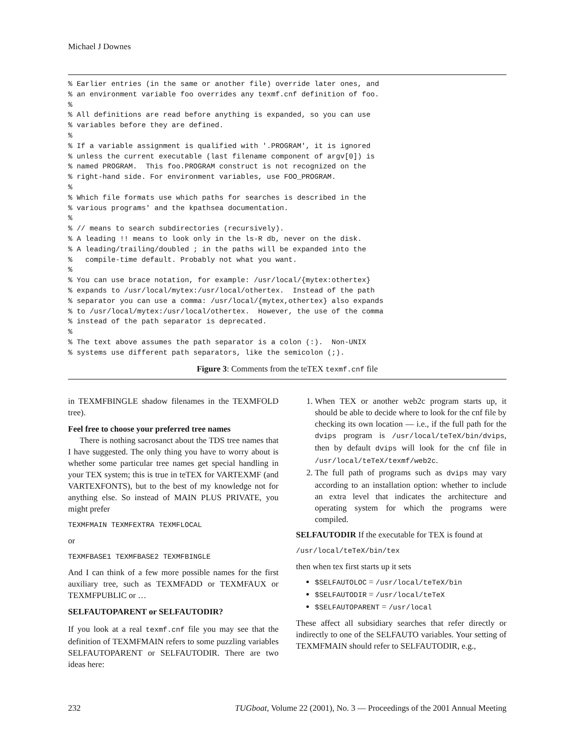Michael J Downes
% Earlier entries (in the same or another file) override later ones, and
% an environment variable foo overrides any texmf.cnf definition of foo.
%
% All definitions are read before anything is expanded, so you can use
% variables before they are defined.
%
% If a variable assignment is qualified with '.PROGRAM', it is ignored
% unless the current executable (last filename component of argv[0]) is
% named PROGRAM.  This foo.PROGRAM construct is not recognized on the
% right-hand side. For environment variables, use FOO_PROGRAM.
%
% Which file formats use which paths for searches is described in the
% various programs' and the kpathsea documentation.
%
% // means to search subdirectories (recursively).
% A leading !! means to look only in the ls-R db, never on the disk.
% A leading/trailing/doubled ; in the paths will be expanded into the
%   compile-time default. Probably not what you want.
%
% You can use brace notation, for example: /usr/local/{mytex:othertex}
% expands to /usr/local/mytex:/usr/local/othertex.  Instead of the path
% separator you can use a comma: /usr/local/{mytex,othertex} also expands
% to /usr/local/mytex:/usr/local/othertex.  However, the use of the comma
% instead of the path separator is deprecated.
%
% The text above assumes the path separator is a colon (:).  Non-UNIX
% systems use different path separators, like the semicolon (;).
Figure 3: Comments from the teTEX texmf.cnf file
in TEXMFBINGLE shadow filenames in the TEXMFOLD tree).
Feel free to choose your preferred tree names
There is nothing sacrosanct about the TDS tree names that I have suggested. The only thing you have to worry about is whether some particular tree names get special handling in your TEX system; this is true in teTEX for VARTEXMF (and VARTEXFONTS), but to the best of my knowledge not for anything else. So instead of MAIN PLUS PRIVATE, you might prefer
TEXMFMAIN TEXMFEXTRA TEXMFLOCAL
or
TEXMFBASE1 TEXMFBASE2 TEXMFBINGLE
And I can think of a few more possible names for the first auxiliary tree, such as TEXMFADD or TEXMFAUX or TEXMFPUBLIC or …
SELFAUTOPARENT or SELFAUTODIR?
If you look at a real texmf.cnf file you may see that the definition of TEXMFMAIN refers to some puzzling variables SELFAUTOPARENT or SELFAUTODIR. There are two ideas here:
1. When TEX or another web2c program starts up, it should be able to decide where to look for the cnf file by checking its own location — i.e., if the full path for the dvips program is /usr/local/teTeX/bin/dvips, then by default dvips will look for the cnf file in /usr/local/teTeX/texmf/web2c.
2. The full path of programs such as dvips may vary according to an installation option: whether to include an extra level that indicates the architecture and operating system for which the programs were compiled.
SELFAUTODIR If the executable for TEX is found at
/usr/local/teTeX/bin/tex
then when tex first starts up it sets
$SELFAUTOLOC = /usr/local/teTeX/bin
$SELFAUTODIR = /usr/local/teTeX
$SELFAUTOPARENT = /usr/local
These affect all subsidiary searches that refer directly or indirectly to one of the SELFAUTO variables. Your setting of TEXMFMAIN should refer to SELFAUTODIR, e.g.,
232 TUGboat, Volume 22 (2001), No. 3 — Proceedings of the 2001 Annual Meeting